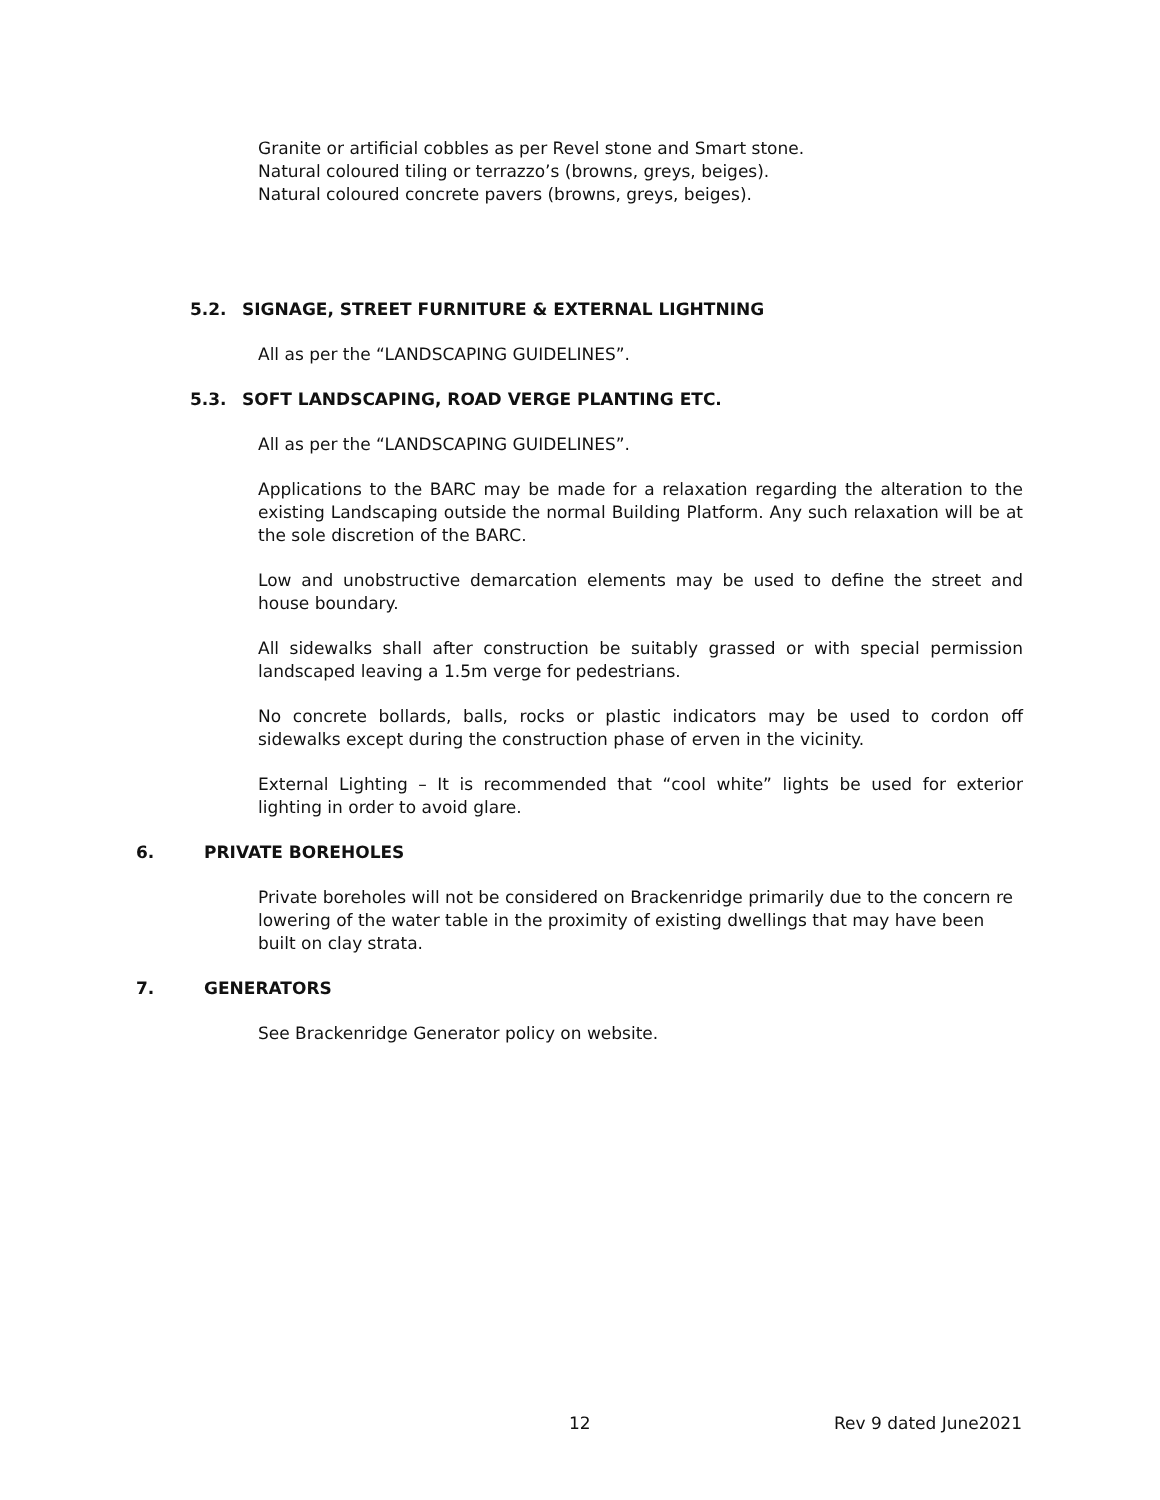Granite or artificial cobbles as per Revel stone and Smart stone.
Natural coloured tiling or terrazzo’s (browns, greys, beiges).
Natural coloured concrete pavers (browns, greys, beiges).
5.2. SIGNAGE, STREET FURNITURE & EXTERNAL LIGHTNING
All as per the “LANDSCAPING GUIDELINES”.
5.3. SOFT LANDSCAPING, ROAD VERGE PLANTING ETC.
All as per the “LANDSCAPING GUIDELINES”.
Applications to the BARC may be made for a relaxation regarding the alteration to the existing Landscaping outside the normal Building Platform. Any such relaxation will be at the sole discretion of the BARC.
Low and unobstructive demarcation elements may be used to define the street and house boundary.
All sidewalks shall after construction be suitably grassed or with special permission landscaped leaving a 1.5m verge for pedestrians.
No concrete bollards, balls, rocks or plastic indicators may be used to cordon off sidewalks except during the construction phase of erven in the vicinity.
External Lighting – It is recommended that “cool white” lights be used for exterior lighting in order to avoid glare.
6. PRIVATE BOREHOLES
Private boreholes will not be considered on Brackenridge primarily due to the concern re lowering of the water table in the proximity of existing dwellings that may have been built on clay strata.
7. GENERATORS
See Brackenridge Generator policy on website.
12 Rev 9 dated June2021